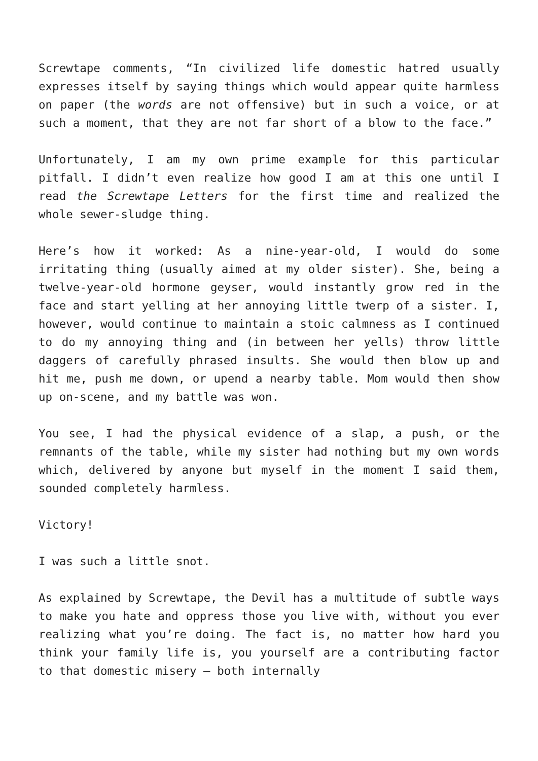Screwtape comments, “In civilized life domestic hatred usually expresses itself by saying things which would appear quite harmless on paper (the words are not offensive) but in such a voice, or at such a moment, that they are not far short of a blow to the face.”
Unfortunately, I am my own prime example for this particular pitfall. I didn’t even realize how good I am at this one until I read the Screwtape Letters for the first time and realized the whole sewer-sludge thing.
Here’s how it worked: As a nine-year-old, I would do some irritating thing (usually aimed at my older sister). She, being a twelve-year-old hormone geyser, would instantly grow red in the face and start yelling at her annoying little twerp of a sister. I, however, would continue to maintain a stoic calmness as I continued to do my annoying thing and (in between her yells) throw little daggers of carefully phrased insults. She would then blow up and hit me, push me down, or upend a nearby table. Mom would then show up on-scene, and my battle was won.
You see, I had the physical evidence of a slap, a push, or the remnants of the table, while my sister had nothing but my own words which, delivered by anyone but myself in the moment I said them, sounded completely harmless.
Victory!
I was such a little snot.
As explained by Screwtape, the Devil has a multitude of subtle ways to make you hate and oppress those you live with, without you ever realizing what you’re doing. The fact is, no matter how hard you think your family life is, you yourself are a contributing factor to that domestic misery — both internally